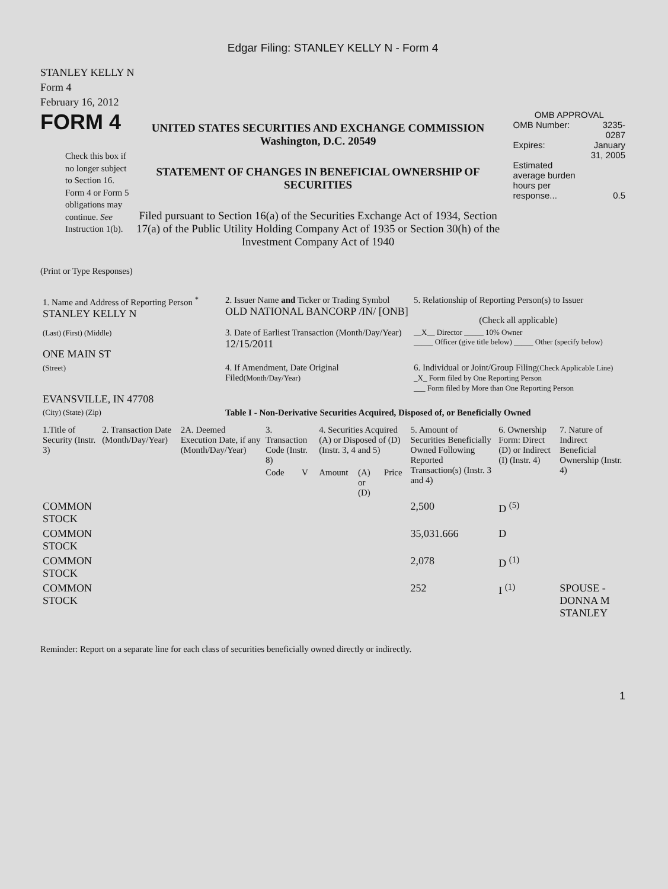Edgar Filing: STANLEY KELLY N - Form 4
STANLEY KELLY N
Form 4
February 16, 2012
FORM 4
Check this box if no longer subject to Section 16. Form 4 or Form 5 obligations may continue. See Instruction 1(b).
UNITED STATES SECURITIES AND EXCHANGE COMMISSION
Washington, D.C. 20549
STATEMENT OF CHANGES IN BENEFICIAL OWNERSHIP OF SECURITIES
Filed pursuant to Section 16(a) of the Securities Exchange Act of 1934, Section 17(a) of the Public Utility Holding Company Act of 1935 or Section 30(h) of the Investment Company Act of 1940
OMB APPROVAL
| OMB Number: | 3235-0287 |
| Expires: | January 31, 2005 |
| Estimated average burden hours per response... | 0.5 |
(Print or Type Responses)
| 1. Name and Address of Reporting Person <sup>*</sup> STANLEY KELLY N | 2. Issuer Name and Ticker or Trading Symbol OLD NATIONAL BANCORP /IN/ [ONB] | 5. Relationship of Reporting Person(s) to Issuer (Check all applicable) |
| (Last) (First) (Middle) ONE MAIN ST | 3. Date of Earliest Transaction (Month/Day/Year) 12/15/2011 | __X__ Director _____ 10% Owner _____ Officer (give title below) _____ Other (specify below) |
| (Street) EVANSVILLE, IN 47708 | 4. If Amendment, Date Original Filed (Month/Day/Year) | 6. Individual or Joint/Group Filing (Check Applicable Line) _X_ Form filed by One Reporting Person ___ Form filed by More than One Reporting Person |
| (City) (State) (Zip) | Table I - Non-Derivative Securities Acquired, Disposed of, or Beneficially Owned | |
| 1.Title of Security (Instr. 3) | 2. Transaction Date (Month/Day/Year) | 2A. Deemed Execution Date, if any (Month/Day/Year) | 3. Transaction Code (Instr. 8) | | 4. Securities Acquired (A) or Disposed of (D) (Instr. 3, 4 and 5) | | | 5. Amount of Securities Beneficially Owned Following Reported Transaction(s) (Instr. 3 and 4) | 6. Ownership Form: Direct (D) or Indirect (I) (Instr. 4) | 7. Nature of Indirect Beneficial Ownership (Instr. 4) |
| --- | --- | --- | --- | --- | --- | --- | --- | --- | --- | --- |
| | | | Code | V | Amount | (A) or (D) | Price | | | |
| COMMON STOCK | | | | | | | | 2,500 | D <sup>(5)</sup> | |
| COMMON STOCK | | | | | | | | 35,031.666 | D | |
| COMMON STOCK | | | | | | | | 2,078 | D <sup>(1)</sup> | |
| COMMON STOCK | | | | | | | | 252 | I <sup>(1)</sup> | SPOUSE - DONNA M STANLEY |
Reminder: Report on a separate line for each class of securities beneficially owned directly or indirectly.
1